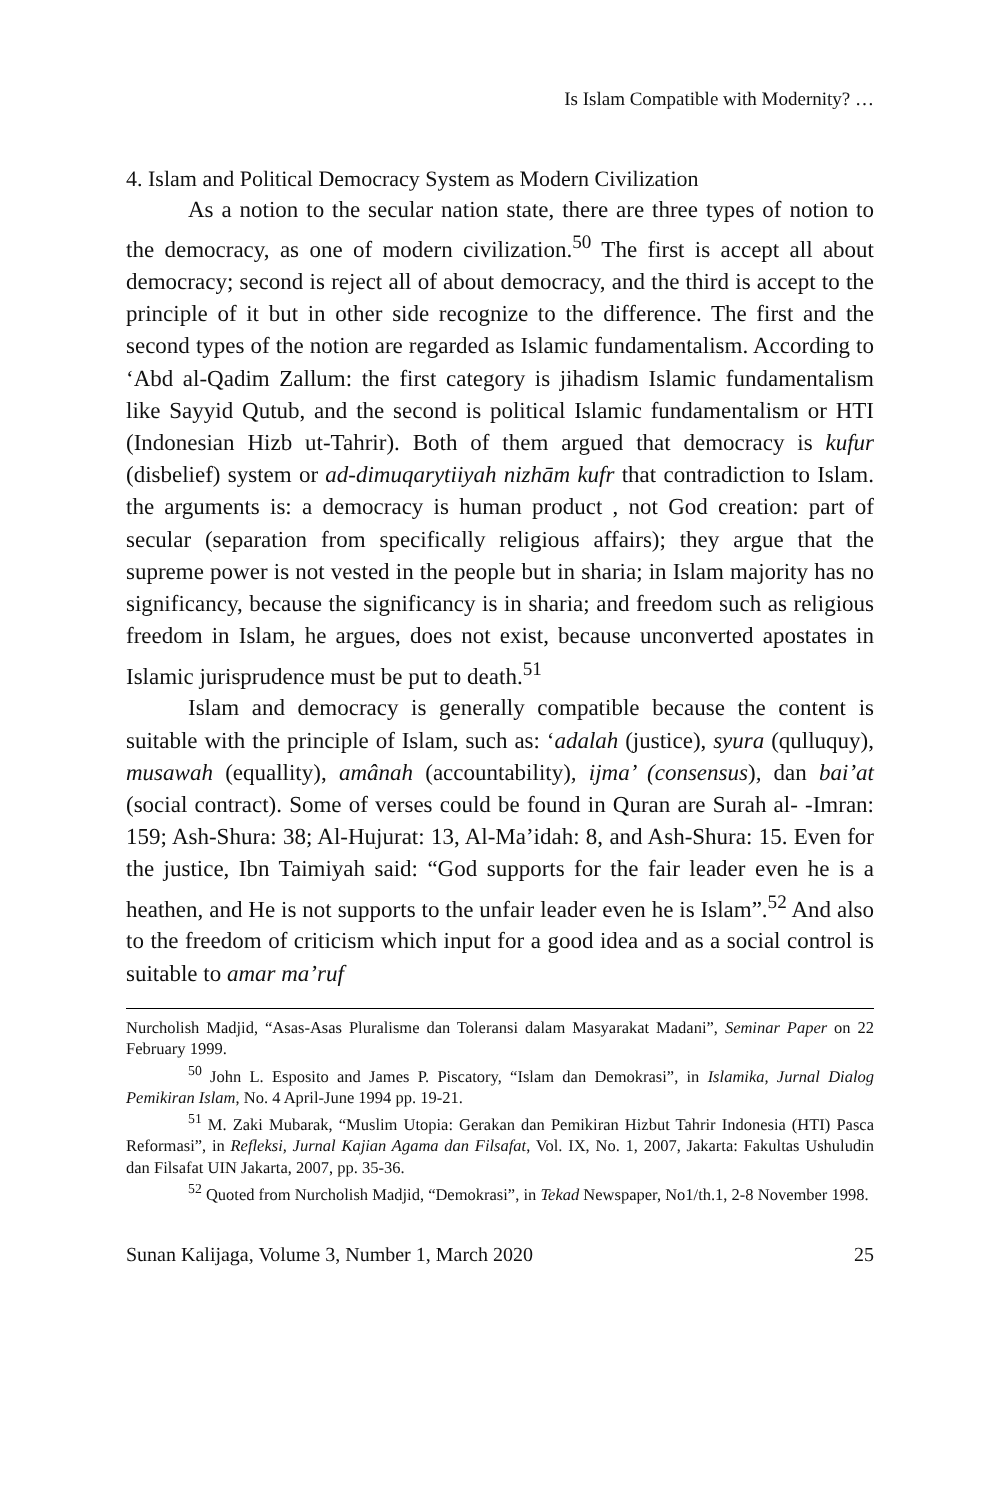Is Islam Compatible with Modernity? …
4. Islam and Political Democracy System as Modern Civilization
As a notion to the secular nation state, there are three types of notion to the democracy, as one of modern civilization.<sup>50</sup> The first is accept all about democracy; second is reject all of about democracy, and the third is accept to the principle of it but in other side recognize to the difference. The first and the second types of the notion are regarded as Islamic fundamentalism. According to ‘Abd al-Qadim Zallum: the first category is jihadism Islamic fundamentalism like Sayyid Qutub, and the second is political Islamic fundamentalism or HTI (Indonesian Hizb ut-Tahrir). Both of them argued that democracy is kufur (disbelief) system or ad-dimuqarytiiyah nizhām kufr that contradiction to Islam. the arguments is: a democracy is human product , not God creation: part of secular (separation from specifically religious affairs); they argue that the supreme power is not vested in the people but in sharia; in Islam majority has no significancy, because the significancy is in sharia; and freedom such as religious freedom in Islam, he argues, does not exist, because unconverted apostates in Islamic jurisprudence must be put to death.<sup>51</sup>
Islam and democracy is generally compatible because the content is suitable with the principle of Islam, such as: ‘adalah (justice), syura (qulluquy), musawah (equallity), amânah (accountability), ijma’ (consensus), dan bai’at (social contract). Some of verses could be found in Quran are Surah al- -Imran: 159; Ash-Shura: 38; Al-Hujurat: 13, Al-Ma’idah: 8, and Ash-Shura: 15. Even for the justice, Ibn Taimiyah said: “God supports for the fair leader even he is a heathen, and He is not supports to the unfair leader even he is Islam”.<sup>52</sup> And also to the freedom of criticism which input for a good idea and as a social control is suitable to amar ma’ruf
Nurcholish Madjid, “Asas-Asas Pluralisme dan Toleransi dalam Masyarakat Madani”, Seminar Paper on 22 February 1999.
<sup>50</sup> John L. Esposito and James P. Piscatory, “Islam dan Demokrasi”, in Islamika, Jurnal Dialog Pemikiran Islam, No. 4 April-June 1994 pp. 19-21.
<sup>51</sup> M. Zaki Mubarak, “Muslim Utopia: Gerakan dan Pemikiran Hizbut Tahrir Indonesia (HTI) Pasca Reformasi”, in Refleksi, Jurnal Kajian Agama dan Filsafat, Vol. IX, No. 1, 2007, Jakarta: Fakultas Ushuludin dan Filsafat UIN Jakarta, 2007, pp. 35-36.
<sup>52</sup> Quoted from Nurcholish Madjid, “Demokrasi”, in Tekad Newspaper, No1/th.1, 2-8 November 1998.
Sunan Kalijaga, Volume 3, Number 1, March 2020 25